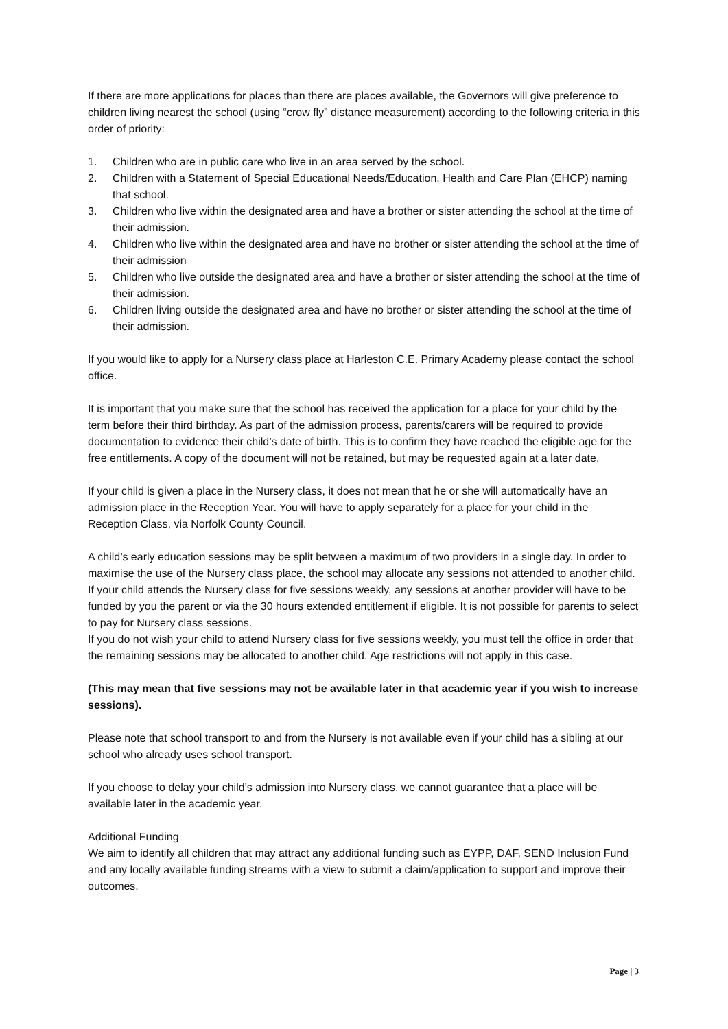If there are more applications for places than there are places available, the Governors will give preference to children living nearest the school (using “crow fly” distance measurement) according to the following criteria in this order of priority:
1. Children who are in public care who live in an area served by the school.
2. Children with a Statement of Special Educational Needs/Education, Health and Care Plan (EHCP) naming that school.
3. Children who live within the designated area and have a brother or sister attending the school at the time of their admission.
4. Children who live within the designated area and have no brother or sister attending the school at the time of their admission
5. Children who live outside the designated area and have a brother or sister attending the school at the time of their admission.
6. Children living outside the designated area and have no brother or sister attending the school at the time of their admission.
If you would like to apply for a Nursery class place at Harleston C.E. Primary Academy please contact the school office.
It is important that you make sure that the school has received the application for a place for your child by the term before their third birthday. As part of the admission process, parents/carers will be required to provide documentation to evidence their child’s date of birth. This is to confirm they have reached the eligible age for the free entitlements. A copy of the document will not be retained, but may be requested again at a later date.
If your child is given a place in the Nursery class, it does not mean that he or she will automatically have an admission place in the Reception Year. You will have to apply separately for a place for your child in the Reception Class, via Norfolk County Council.
A child’s early education sessions may be split between a maximum of two providers in a single day. In order to maximise the use of the Nursery class place, the school may allocate any sessions not attended to another child. If your child attends the Nursery class for five sessions weekly, any sessions at another provider will have to be funded by you the parent or via the 30 hours extended entitlement if eligible. It is not possible for parents to select to pay for Nursery class sessions.
If you do not wish your child to attend Nursery class for five sessions weekly, you must tell the office in order that the remaining sessions may be allocated to another child. Age restrictions will not apply in this case.
(This may mean that five sessions may not be available later in that academic year if you wish to increase sessions).
Please note that school transport to and from the Nursery is not available even if your child has a sibling at our school who already uses school transport.
If you choose to delay your child’s admission into Nursery class, we cannot guarantee that a place will be available later in the academic year.
Additional Funding
We aim to identify all children that may attract any additional funding such as EYPP, DAF, SEND Inclusion Fund and any locally available funding streams with a view to submit a claim/application to support and improve their outcomes.
Page | 3